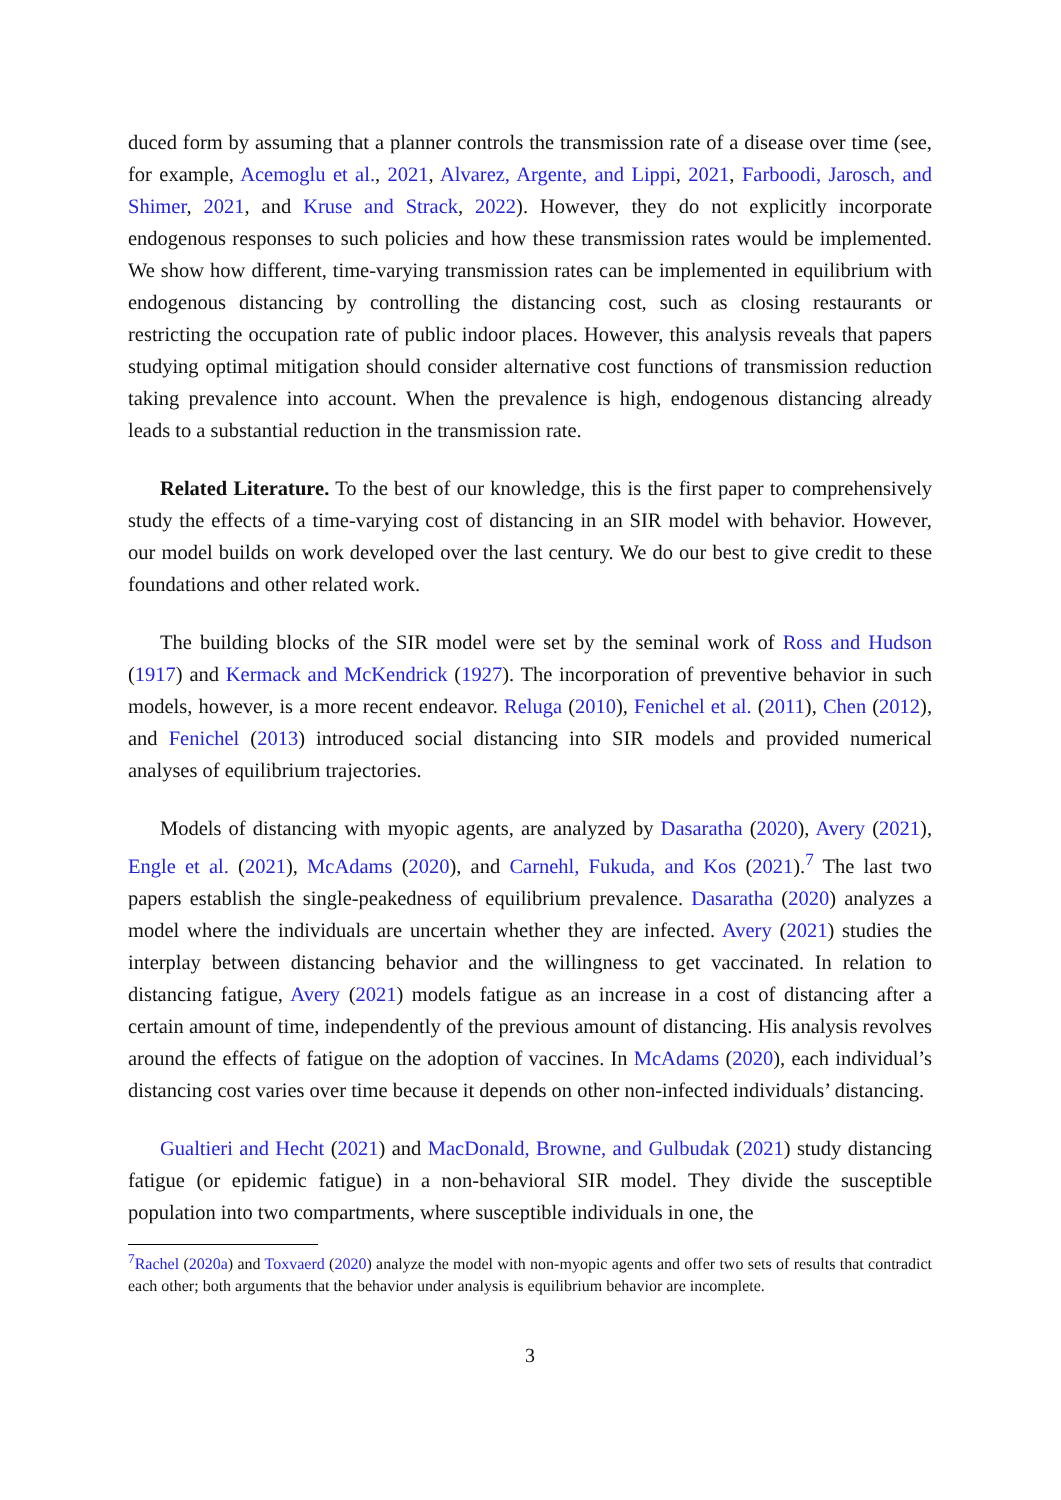duced form by assuming that a planner controls the transmission rate of a disease over time (see, for example, Acemoglu et al., 2021, Alvarez, Argente, and Lippi, 2021, Farboodi, Jarosch, and Shimer, 2021, and Kruse and Strack, 2022). However, they do not explicitly incorporate endogenous responses to such policies and how these transmission rates would be implemented. We show how different, time-varying transmission rates can be implemented in equilibrium with endogenous distancing by controlling the distancing cost, such as closing restaurants or restricting the occupation rate of public indoor places. However, this analysis reveals that papers studying optimal mitigation should consider alternative cost functions of transmission reduction taking prevalence into account. When the prevalence is high, endogenous distancing already leads to a substantial reduction in the transmission rate.
Related Literature. To the best of our knowledge, this is the first paper to comprehensively study the effects of a time-varying cost of distancing in an SIR model with behavior. However, our model builds on work developed over the last century. We do our best to give credit to these foundations and other related work.
The building blocks of the SIR model were set by the seminal work of Ross and Hudson (1917) and Kermack and McKendrick (1927). The incorporation of preventive behavior in such models, however, is a more recent endeavor. Reluga (2010), Fenichel et al. (2011), Chen (2012), and Fenichel (2013) introduced social distancing into SIR models and provided numerical analyses of equilibrium trajectories.
Models of distancing with myopic agents, are analyzed by Dasaratha (2020), Avery (2021), Engle et al. (2021), McAdams (2020), and Carnehl, Fukuda, and Kos (2021).<sup>7</sup> The last two papers establish the single-peakedness of equilibrium prevalence. Dasaratha (2020) analyzes a model where the individuals are uncertain whether they are infected. Avery (2021) studies the interplay between distancing behavior and the willingness to get vaccinated. In relation to distancing fatigue, Avery (2021) models fatigue as an increase in a cost of distancing after a certain amount of time, independently of the previous amount of distancing. His analysis revolves around the effects of fatigue on the adoption of vaccines. In McAdams (2020), each individual’s distancing cost varies over time because it depends on other non-infected individuals’ distancing.
Gualtieri and Hecht (2021) and MacDonald, Browne, and Gulbudak (2021) study distancing fatigue (or epidemic fatigue) in a non-behavioral SIR model. They divide the susceptible population into two compartments, where susceptible individuals in one, the
<sup>7</sup> Rachel (2020a) and Toxvaerd (2020) analyze the model with non-myopic agents and offer two sets of results that contradict each other; both arguments that the behavior under analysis is equilibrium behavior are incomplete.
3